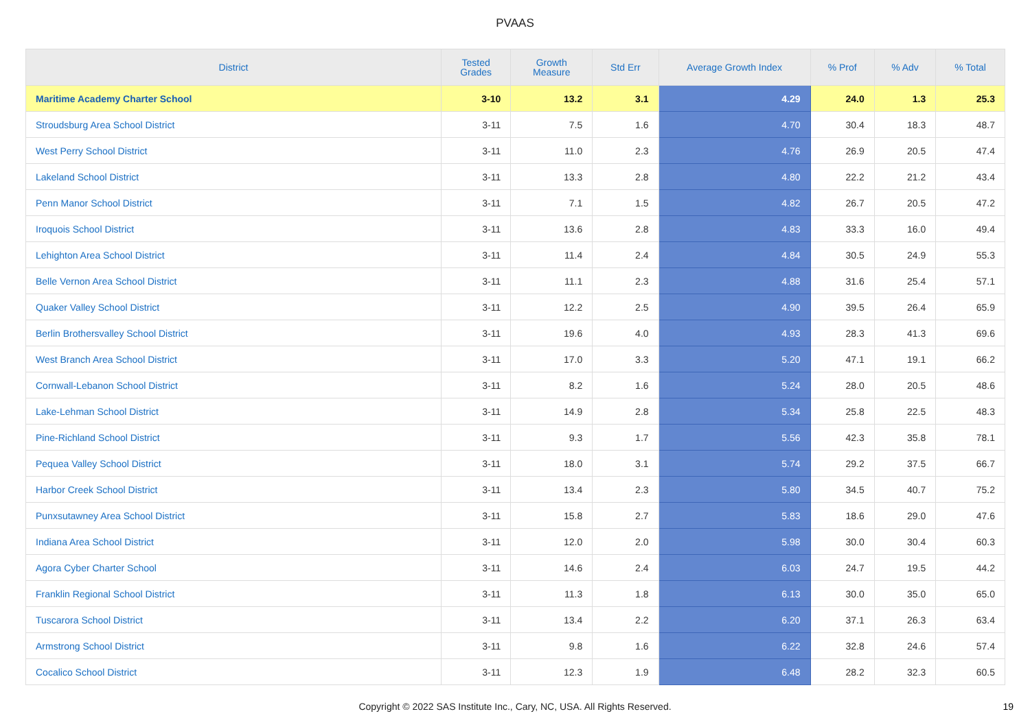PVAAS
| District | Tested Grades | Growth Measure | Std Err | Average Growth Index | % Prof | % Adv | % Total |
| --- | --- | --- | --- | --- | --- | --- | --- |
| Maritime Academy Charter School | 3-10 | 13.2 | 3.1 | 4.29 | 24.0 | 1.3 | 25.3 |
| Stroudsburg Area School District | 3-11 | 7.5 | 1.6 | 4.70 | 30.4 | 18.3 | 48.7 |
| West Perry School District | 3-11 | 11.0 | 2.3 | 4.76 | 26.9 | 20.5 | 47.4 |
| Lakeland School District | 3-11 | 13.3 | 2.8 | 4.80 | 22.2 | 21.2 | 43.4 |
| Penn Manor School District | 3-11 | 7.1 | 1.5 | 4.82 | 26.7 | 20.5 | 47.2 |
| Iroquois School District | 3-11 | 13.6 | 2.8 | 4.83 | 33.3 | 16.0 | 49.4 |
| Lehighton Area School District | 3-11 | 11.4 | 2.4 | 4.84 | 30.5 | 24.9 | 55.3 |
| Belle Vernon Area School District | 3-11 | 11.1 | 2.3 | 4.88 | 31.6 | 25.4 | 57.1 |
| Quaker Valley School District | 3-11 | 12.2 | 2.5 | 4.90 | 39.5 | 26.4 | 65.9 |
| Berlin Brothersvalley School District | 3-11 | 19.6 | 4.0 | 4.93 | 28.3 | 41.3 | 69.6 |
| West Branch Area School District | 3-11 | 17.0 | 3.3 | 5.20 | 47.1 | 19.1 | 66.2 |
| Cornwall-Lebanon School District | 3-11 | 8.2 | 1.6 | 5.24 | 28.0 | 20.5 | 48.6 |
| Lake-Lehman School District | 3-11 | 14.9 | 2.8 | 5.34 | 25.8 | 22.5 | 48.3 |
| Pine-Richland School District | 3-11 | 9.3 | 1.7 | 5.56 | 42.3 | 35.8 | 78.1 |
| Pequea Valley School District | 3-11 | 18.0 | 3.1 | 5.74 | 29.2 | 37.5 | 66.7 |
| Harbor Creek School District | 3-11 | 13.4 | 2.3 | 5.80 | 34.5 | 40.7 | 75.2 |
| Punxsutawney Area School District | 3-11 | 15.8 | 2.7 | 5.83 | 18.6 | 29.0 | 47.6 |
| Indiana Area School District | 3-11 | 12.0 | 2.0 | 5.98 | 30.0 | 30.4 | 60.3 |
| Agora Cyber Charter School | 3-11 | 14.6 | 2.4 | 6.03 | 24.7 | 19.5 | 44.2 |
| Franklin Regional School District | 3-11 | 11.3 | 1.8 | 6.13 | 30.0 | 35.0 | 65.0 |
| Tuscarora School District | 3-11 | 13.4 | 2.2 | 6.20 | 37.1 | 26.3 | 63.4 |
| Armstrong School District | 3-11 | 9.8 | 1.6 | 6.22 | 32.8 | 24.6 | 57.4 |
| Cocalico School District | 3-11 | 12.3 | 1.9 | 6.48 | 28.2 | 32.3 | 60.5 |
Copyright © 2022 SAS Institute Inc., Cary, NC, USA. All Rights Reserved. 19